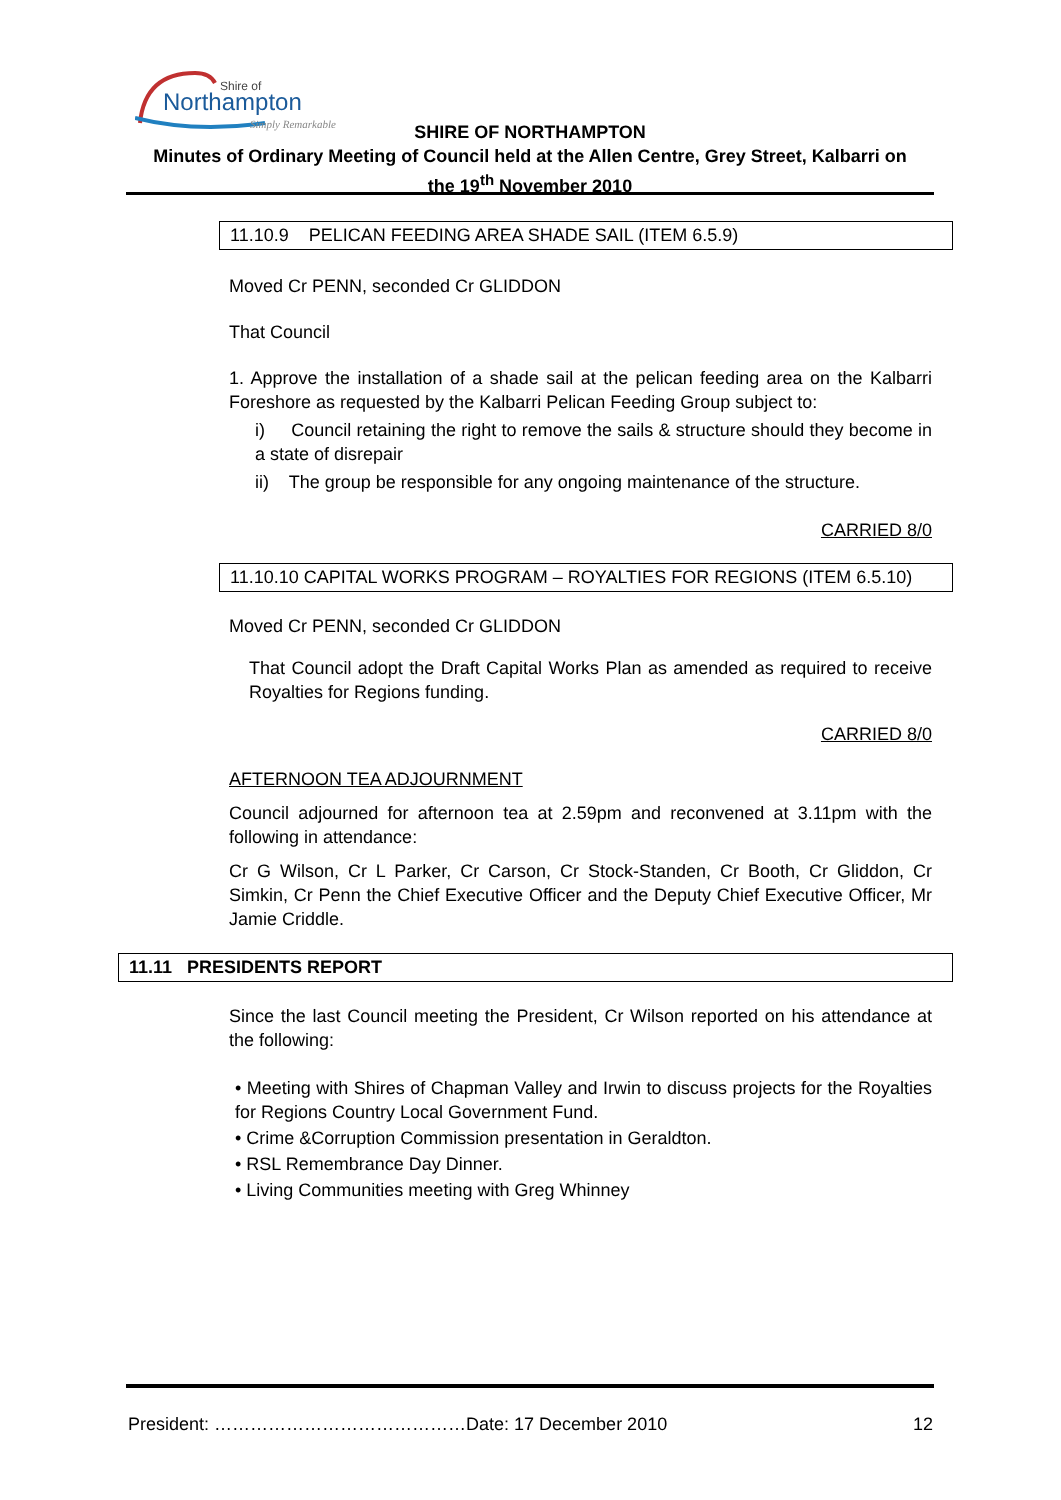Shire of
Northampton
Simply Remarkable
SHIRE OF NORTHAMPTON
Minutes of Ordinary Meeting of Council held at the Allen Centre, Grey Street, Kalbarri on
the 19<sup>th</sup> November 2010
11.10.9 PELICAN FEEDING AREA SHADE SAIL (ITEM 6.5.9)
Moved Cr PENN, seconded Cr GLIDDON
That Council
1. Approve the installation of a shade sail at the pelican feeding area on the Kalbarri Foreshore as requested by the Kalbarri Pelican Feeding Group subject to:
i) Council retaining the right to remove the sails & structure should they become in a state of disrepair
ii) The group be responsible for any ongoing maintenance of the structure.
CARRIED 8/0
11.10.10 CAPITAL WORKS PROGRAM – ROYALTIES FOR REGIONS (ITEM 6.5.10)
Moved Cr PENN, seconded Cr GLIDDON
That Council adopt the Draft Capital Works Plan as amended as required to receive Royalties for Regions funding.
CARRIED 8/0
AFTERNOON TEA ADJOURNMENT
Council adjourned for afternoon tea at 2.59pm and reconvened at 3.11pm with the following in attendance:
Cr G Wilson, Cr L Parker, Cr Carson, Cr Stock-Standen, Cr Booth, Cr Gliddon, Cr Simkin, Cr Penn the Chief Executive Officer and the Deputy Chief Executive Officer, Mr Jamie Criddle.
11.11 PRESIDENTS REPORT
Since the last Council meeting the President, Cr Wilson reported on his attendance at the following:
• Meeting with Shires of Chapman Valley and Irwin to discuss projects for the Royalties for Regions Country Local Government Fund.
• Crime &Corruption Commission presentation in Geraldton.
• RSL Remembrance Day Dinner.
• Living Communities meeting with Greg Whinney
President: ……………………………………Date: 17 December 2010 12